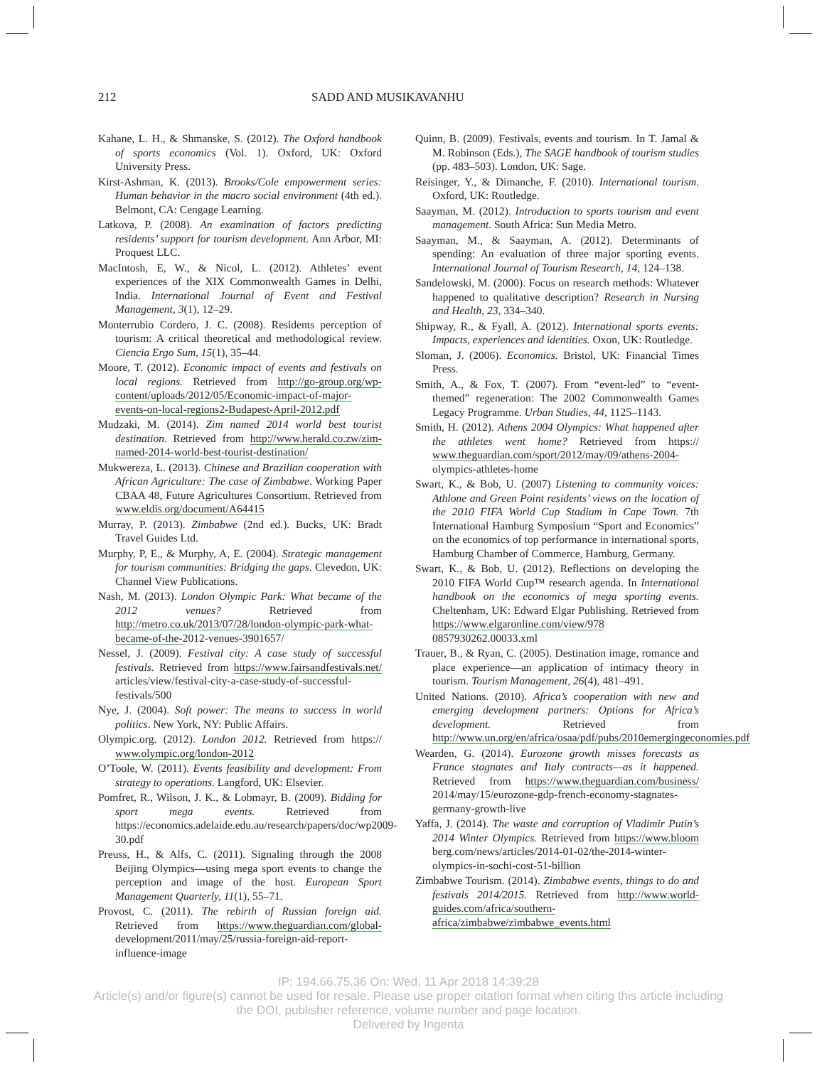212 SADD AND MUSIKAVANHU
Kahane, L. H., & Shmanske, S. (2012). The Oxford handbook of sports economics (Vol. 1). Oxford, UK: Oxford University Press.
Kirst-Ashman, K. (2013). Brooks/Cole empowerment series: Human behavior in the macro social environment (4th ed.). Belmont, CA: Cengage Learning.
Latkova, P. (2008). An examination of factors predicting residents’ support for tourism development. Ann Arbor, MI: Proquest LLC.
MacIntosh, E, W., & Nicol, L. (2012). Athletes’ event experiences of the XIX Commonwealth Games in Delhi, India. International Journal of Event and Festival Management, 3(1), 12–29.
Monterrubio Cordero, J. C. (2008). Residents perception of tourism: A critical theoretical and methodological review. Ciencia Ergo Sum, 15(1), 35–44.
Moore, T. (2012). Economic impact of events and festivals on local regions. Retrieved from http://go-group.org/wp-content/uploads/2012/05/Economic-impact-of-major-events-on-local-regions2-Budapest-April-2012.pdf
Mudzaki, M. (2014). Zim named 2014 world best tourist destination. Retrieved from http://www.herald.co.zw/zim-named-2014-world-best-tourist-destination/
Mukwereza, L. (2013). Chinese and Brazilian cooperation with African Agriculture: The case of Zimbabwe. Working Paper CBAA 48, Future Agricultures Consortium. Retrieved from www.eldis.org/document/A64415
Murray, P. (2013). Zimbabwe (2nd ed.). Bucks, UK: Bradt Travel Guides Ltd.
Murphy, P, E., & Murphy, A, E. (2004). Strategic management for tourism communities: Bridging the gaps. Clevedon, UK: Channel View Publications.
Nash, M. (2013). London Olympic Park: What became of the 2012 venues? Retrieved from http://metro.co.uk/2013/07/28/london-olympic-park-what-became-of-the-2012-venues-3901657/
Nessel, J. (2009). Festival city: A case study of successful festivals. Retrieved from https://www.fairsandfestivals.net/ articles/view/festival-city-a-case-study-of-successful-festivals/500
Nye, J. (2004). Soft power: The means to success in world politics. New York, NY: Public Affairs.
Olympic.org. (2012). London 2012. Retrieved from https:// www.olympic.org/london-2012
O’Toole, W. (2011). Events feasibility and development: From strategy to operations. Langford, UK: Elsevier.
Pomfret, R., Wilson, J. K., & Lobmayr, B. (2009). Bidding for sport mega events. Retrieved from https://economics.adelaide.edu.au/research/papers/doc/wp2009-30.pdf
Preuss, H., & Alfs, C. (2011). Signaling through the 2008 Beijing Olympics—using mega sport events to change the perception and image of the host. European Sport Management Quarterly, 11(1), 55–71.
Provost, C. (2011). The rebirth of Russian foreign aid. Retrieved from https://www.theguardian.com/global-development/2011/may/25/russia-foreign-aid-report-influence-image
Quinn, B. (2009). Festivals, events and tourism. In T. Jamal & M. Robinson (Eds.), The SAGE handbook of tourism studies (pp. 483–503). London, UK: Sage.
Reisinger, Y., & Dimanche, F. (2010). International tourism. Oxford, UK: Routledge.
Saayman, M. (2012). Introduction to sports tourism and event management. South Africa: Sun Media Metro.
Saayman, M., & Saayman, A. (2012). Determinants of spending: An evaluation of three major sporting events. International Journal of Tourism Research, 14, 124–138.
Sandelowski, M. (2000). Focus on research methods: Whatever happened to qualitative description? Research in Nursing and Health, 23, 334–340.
Shipway, R., & Fyall, A. (2012). International sports events: Impacts, experiences and identities. Oxon, UK: Routledge.
Sloman, J. (2006). Economics. Bristol, UK: Financial Times Press.
Smith, A., & Fox, T. (2007). From “event-led” to “event-themed” regeneration: The 2002 Commonwealth Games Legacy Programme. Urban Studies, 44, 1125–1143.
Smith, H. (2012). Athens 2004 Olympics: What happened after the athletes went home? Retrieved from https:// www.theguardian.com/sport/2012/may/09/athens-2004-olympics-athletes-home
Swart, K., & Bob, U. (2007) Listening to community voices: Athlone and Green Point residents’ views on the location of the 2010 FIFA World Cup Stadium in Cape Town. 7th International Hamburg Symposium “Sport and Economics” on the economics of top performance in international sports, Hamburg Chamber of Commerce, Hamburg, Germany.
Swart, K., & Bob, U. (2012). Reflections on developing the 2010 FIFA World Cup™ research agenda. In International handbook on the economics of mega sporting events. Cheltenham, UK: Edward Elgar Publishing. Retrieved from https://www.elgaronline.com/view/978 0857930262.00033.xml
Trauer, B., & Ryan, C. (2005). Destination image, romance and place experience—an application of intimacy theory in tourism. Tourism Management, 26(4), 481–491.
United Nations. (2010). Africa’s cooperation with new and emerging development partners: Options for Africa’s development. Retrieved from http://www.un.org/en/africa/osaa/pdf/pubs/2010emergingeconomies.pdf
Wearden, G. (2014). Eurozone growth misses forecasts as France stagnates and Italy contracts—as it happened. Retrieved from https://www.theguardian.com/business/ 2014/may/15/eurozone-gdp-french-economy-stagnates-germany-growth-live
Yaffa, J. (2014). The waste and corruption of Vladimir Putin’s 2014 Winter Olympics. Retrieved from https://www.bloom berg.com/news/articles/2014-01-02/the-2014-winter-olympics-in-sochi-cost-51-billion
Zimbabwe Tourism. (2014). Zimbabwe events, things to do and festivals 2014/2015. Retrieved from http://www.world-guides.com/africa/southern-africa/zimbabwe/zimbabwe_events.html
IP: 194.66.75.36 On: Wed, 11 Apr 2018 14:39:28
Article(s) and/or figure(s) cannot be used for resale. Please use proper citation format when citing this article including
the DOI, publisher reference, volume number and page location.
Delivered by Ingenta